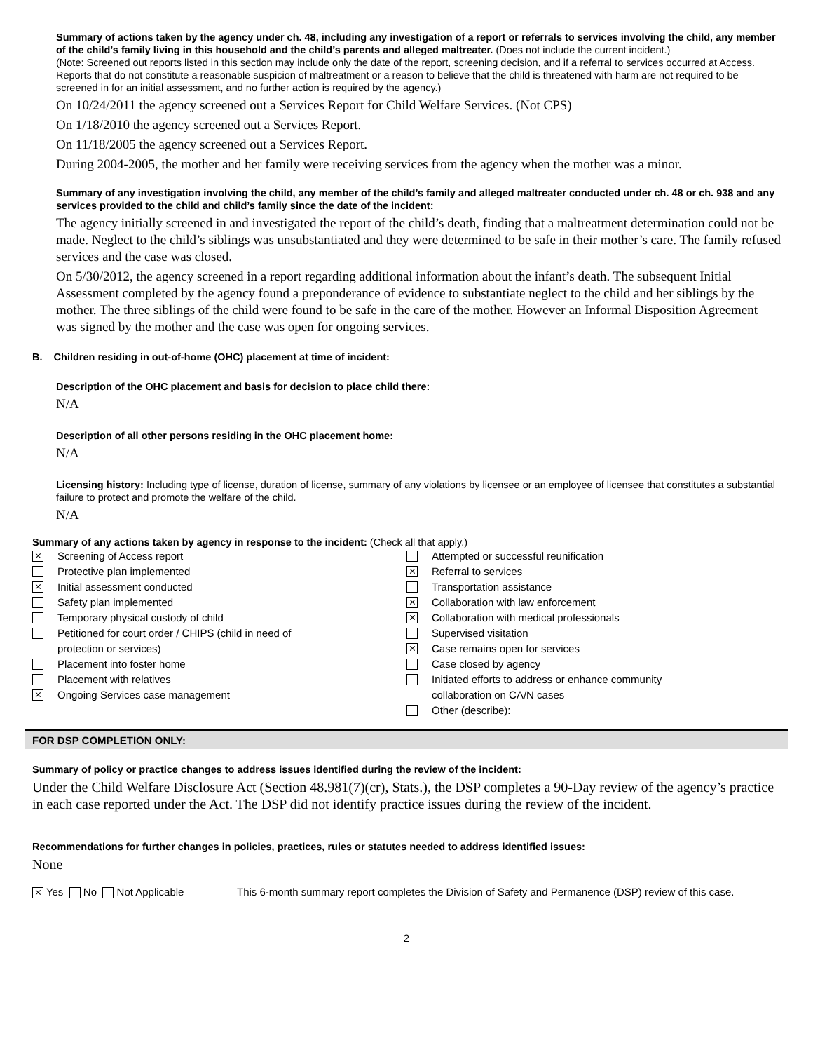Summary of actions taken by the agency under ch. 48, including any investigation of a report or referrals to services involving the child, any member of the child’s family living in this household and the child’s parents and alleged maltreater. (Does not include the current incident.)
(Note: Screened out reports listed in this section may include only the date of the report, screening decision, and if a referral to services occurred at Access. Reports that do not constitute a reasonable suspicion of maltreatment or a reason to believe that the child is threatened with harm are not required to be screened in for an initial assessment, and no further action is required by the agency.)
On 10/24/2011 the agency screened out a Services Report for Child Welfare Services. (Not CPS)
On 1/18/2010 the agency screened out a Services Report.
On 11/18/2005 the agency screened out a Services Report.
During 2004-2005, the mother and her family were receiving services from the agency when the mother was a minor.
Summary of any investigation involving the child, any member of the child’s family and alleged maltreater conducted under ch. 48 or ch. 938 and any services provided to the child and child’s family since the date of the incident:
The agency initially screened in and investigated the report of the child’s death, finding that a maltreatment determination could not be made. Neglect to the child’s siblings was unsubstantiated and they were determined to be safe in their mother’s care. The family refused services and the case was closed.
On 5/30/2012, the agency screened in a report regarding additional information about the infant’s death. The subsequent Initial Assessment completed by the agency found a preponderance of evidence to substantiate neglect to the child and her siblings by the mother. The three siblings of the child were found to be safe in the care of the mother. However an Informal Disposition Agreement was signed by the mother and the case was open for ongoing services.
B. Children residing in out-of-home (OHC) placement at time of incident:
Description of the OHC placement and basis for decision to place child there:
N/A
Description of all other persons residing in the OHC placement home:
N/A
Licensing history: Including type of license, duration of license, summary of any violations by licensee or an employee of licensee that constitutes a substantial failure to protect and promote the welfare of the child.
N/A
Summary of any actions taken by agency in response to the incident: (Check all that apply.)
⨯ Screening of Access report
Protective plan implemented
⨯ Initial assessment conducted
Safety plan implemented
Temporary physical custody of child
Petitioned for court order / CHIPS (child in need of
protection or services)
Placement into foster home
Placement with relatives
⨯ Ongoing Services case management
Attempted or successful reunification
⨯ Referral to services
Transportation assistance
⨯ Collaboration with law enforcement
⨯ Collaboration with medical professionals
Supervised visitation
⨯ Case remains open for services
Case closed by agency
Initiated efforts to address or enhance community
collaboration on CA/N cases
Other (describe):
FOR DSP COMPLETION ONLY:
Summary of policy or practice changes to address issues identified during the review of the incident:
Under the Child Welfare Disclosure Act (Section 48.981(7)(cr), Stats.), the DSP completes a 90-Day review of the agency’s practice in each case reported under the Act. The DSP did not identify practice issues during the review of the incident.
Recommendations for further changes in policies, practices, rules or statutes needed to address identified issues:
None
⨯ Yes No Not Applicable This 6-month summary report completes the Division of Safety and Permanence (DSP) review of this case.
2